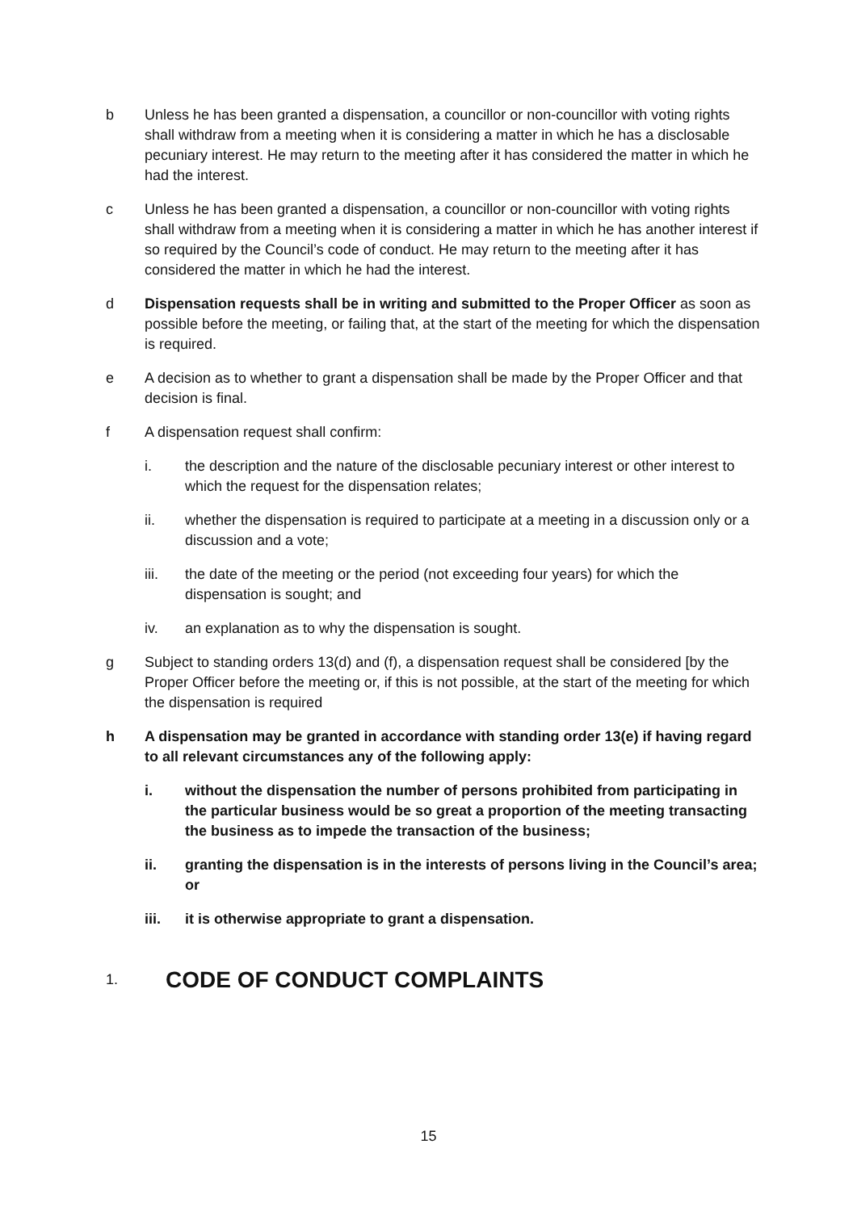b Unless he has been granted a dispensation, a councillor or non-councillor with voting rights shall withdraw from a meeting when it is considering a matter in which he has a disclosable pecuniary interest. He may return to the meeting after it has considered the matter in which he had the interest.
c Unless he has been granted a dispensation, a councillor or non-councillor with voting rights shall withdraw from a meeting when it is considering a matter in which he has another interest if so required by the Council’s code of conduct. He may return to the meeting after it has considered the matter in which he had the interest.
d Dispensation requests shall be in writing and submitted to the Proper Officer as soon as possible before the meeting, or failing that, at the start of the meeting for which the dispensation is required.
e A decision as to whether to grant a dispensation shall be made by the Proper Officer and that decision is final.
f A dispensation request shall confirm:
i. the description and the nature of the disclosable pecuniary interest or other interest to which the request for the dispensation relates;
ii. whether the dispensation is required to participate at a meeting in a discussion only or a discussion and a vote;
iii. the date of the meeting or the period (not exceeding four years) for which the dispensation is sought; and
iv. an explanation as to why the dispensation is sought.
g Subject to standing orders 13(d) and (f), a dispensation request shall be considered [by the Proper Officer before the meeting or, if this is not possible, at the start of the meeting for which the dispensation is required
h A dispensation may be granted in accordance with standing order 13(e) if having regard to all relevant circumstances any of the following apply:
i. without the dispensation the number of persons prohibited from participating in the particular business would be so great a proportion of the meeting transacting the business as to impede the transaction of the business;
ii. granting the dispensation is in the interests of persons living in the Council’s area; or
iii. it is otherwise appropriate to grant a dispensation.
1. CODE OF CONDUCT COMPLAINTS
15